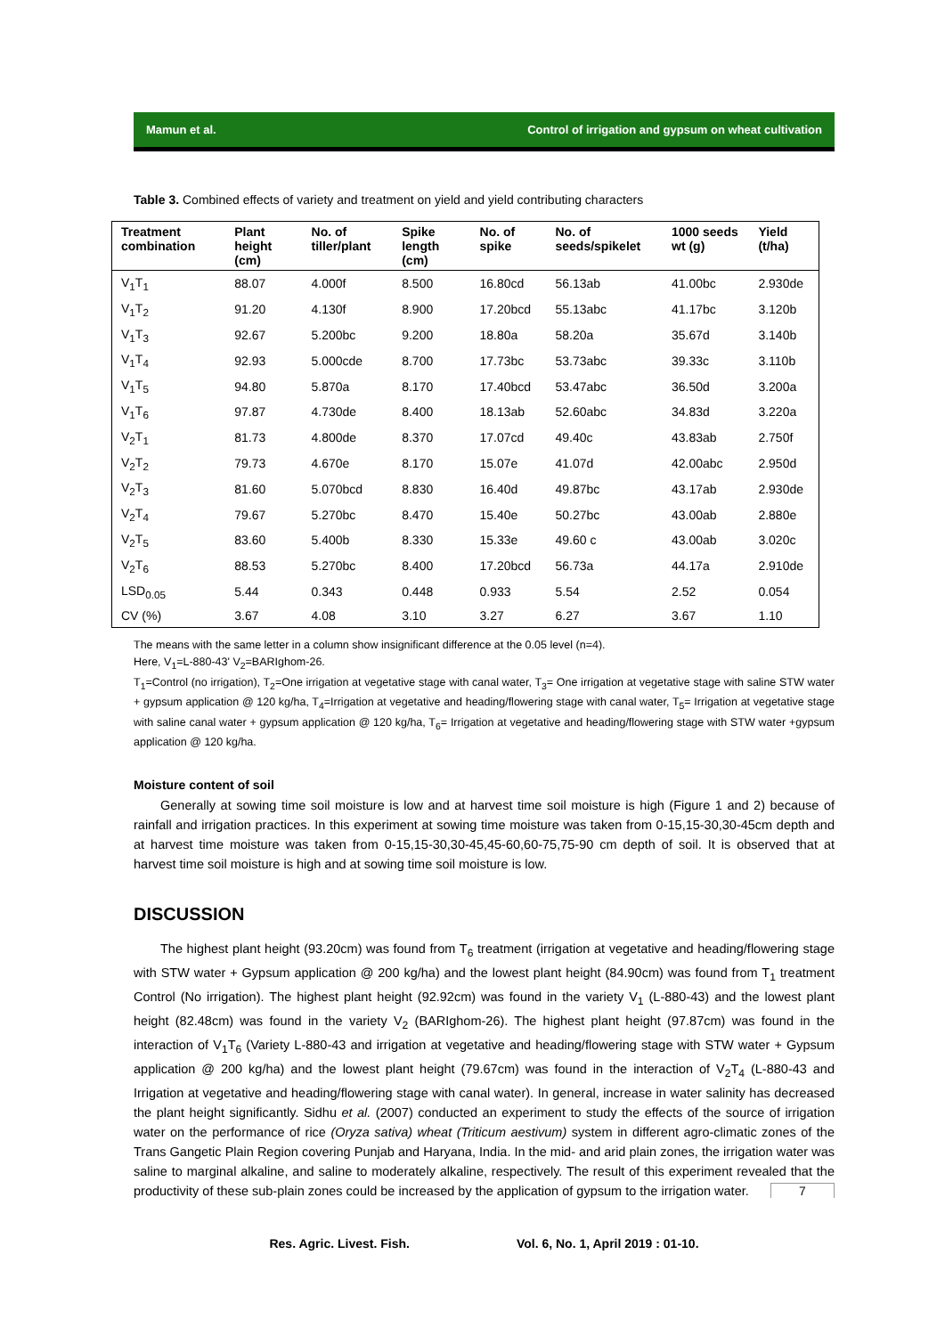Mamun et al. Control of irrigation and gypsum on wheat cultivation
Table 3. Combined effects of variety and treatment on yield and yield contributing characters
| Treatment combination | Plant height (cm) | No. of tiller/plant | Spike length (cm) | No. of spike | No. of seeds/spikelet | 1000 seeds wt (g) | Yield (t/ha) |
| --- | --- | --- | --- | --- | --- | --- | --- |
| V<sub>1</sub>T<sub>1</sub> | 88.07 | 4.000f | 8.500 | 16.80cd | 56.13ab | 41.00bc | 2.930de |
| V<sub>1</sub>T<sub>2</sub> | 91.20 | 4.130f | 8.900 | 17.20bcd | 55.13abc | 41.17bc | 3.120b |
| V<sub>1</sub>T<sub>3</sub> | 92.67 | 5.200bc | 9.200 | 18.80a | 58.20a | 35.67d | 3.140b |
| V<sub>1</sub>T<sub>4</sub> | 92.93 | 5.000cde | 8.700 | 17.73bc | 53.73abc | 39.33c | 3.110b |
| V<sub>1</sub>T<sub>5</sub> | 94.80 | 5.870a | 8.170 | 17.40bcd | 53.47abc | 36.50d | 3.200a |
| V<sub>1</sub>T<sub>6</sub> | 97.87 | 4.730de | 8.400 | 18.13ab | 52.60abc | 34.83d | 3.220a |
| V<sub>2</sub>T<sub>1</sub> | 81.73 | 4.800de | 8.370 | 17.07cd | 49.40c | 43.83ab | 2.750f |
| V<sub>2</sub>T<sub>2</sub> | 79.73 | 4.670e | 8.170 | 15.07e | 41.07d | 42.00abc | 2.950d |
| V<sub>2</sub>T<sub>3</sub> | 81.60 | 5.070bcd | 8.830 | 16.40d | 49.87bc | 43.17ab | 2.930de |
| V<sub>2</sub>T<sub>4</sub> | 79.67 | 5.270bc | 8.470 | 15.40e | 50.27bc | 43.00ab | 2.880e |
| V<sub>2</sub>T<sub>5</sub> | 83.60 | 5.400b | 8.330 | 15.33e | 49.60 c | 43.00ab | 3.020c |
| V<sub>2</sub>T<sub>6</sub> | 88.53 | 5.270bc | 8.400 | 17.20bcd | 56.73a | 44.17a | 2.910de |
| LSD<sub>0.05</sub> | 5.44 | 0.343 | 0.448 | 0.933 | 5.54 | 2.52 | 0.054 |
| CV (%) | 3.67 | 4.08 | 3.10 | 3.27 | 6.27 | 3.67 | 1.10 |
The means with the same letter in a column show insignificant difference at the 0.05 level (n=4).
Here, V<sub>1</sub>=L-880-43' V<sub>2</sub>=BARIghom-26.
T<sub>1</sub>=Control (no irrigation), T<sub>2</sub>=One irrigation at vegetative stage with canal water, T<sub>3</sub>= One irrigation at vegetative stage with saline STW water + gypsum application @ 120 kg/ha, T<sub>4</sub>=Irrigation at vegetative and heading/flowering stage with canal water, T<sub>5</sub>= Irrigation at vegetative stage with saline canal water + gypsum application @ 120 kg/ha, T<sub>6</sub>= Irrigation at vegetative and heading/flowering stage with STW water +gypsum application @ 120 kg/ha.
Moisture content of soil
Generally at sowing time soil moisture is low and at harvest time soil moisture is high (Figure 1 and 2) because of rainfall and irrigation practices. In this experiment at sowing time moisture was taken from 0-15,15-30,30-45cm depth and at harvest time moisture was taken from 0-15,15-30,30-45,45-60,60-75,75-90 cm depth of soil. It is observed that at harvest time soil moisture is high and at sowing time soil moisture is low.
DISCUSSION
The highest plant height (93.20cm) was found from T<sub>6</sub> treatment (irrigation at vegetative and heading/flowering stage with STW water + Gypsum application @ 200 kg/ha) and the lowest plant height (84.90cm) was found from T<sub>1</sub> treatment Control (No irrigation). The highest plant height (92.92cm) was found in the variety V<sub>1</sub> (L-880-43) and the lowest plant height (82.48cm) was found in the variety V<sub>2</sub> (BARIghom-26). The highest plant height (97.87cm) was found in the interaction of V<sub>1</sub>T<sub>6</sub> (Variety L-880-43 and irrigation at vegetative and heading/flowering stage with STW water + Gypsum application @ 200 kg/ha) and the lowest plant height (79.67cm) was found in the interaction of V<sub>2</sub>T<sub>4</sub> (L-880-43 and Irrigation at vegetative and heading/flowering stage with canal water). In general, increase in water salinity has decreased the plant height significantly. Sidhu et al. (2007) conducted an experiment to study the effects of the source of irrigation water on the performance of rice (Oryza sativa) wheat (Triticum aestivum) system in different agro-climatic zones of the Trans Gangetic Plain Region covering Punjab and Haryana, India. In the mid- and arid plain zones, the irrigation water was saline to marginal alkaline, and saline to moderately alkaline, respectively. The result of this experiment revealed that the productivity of these sub-plain zones could be increased by the application of gypsum to the irrigation water.
Res. Agric. Livest. Fish. Vol. 6, No. 1, April 2019 : 01-10.
7